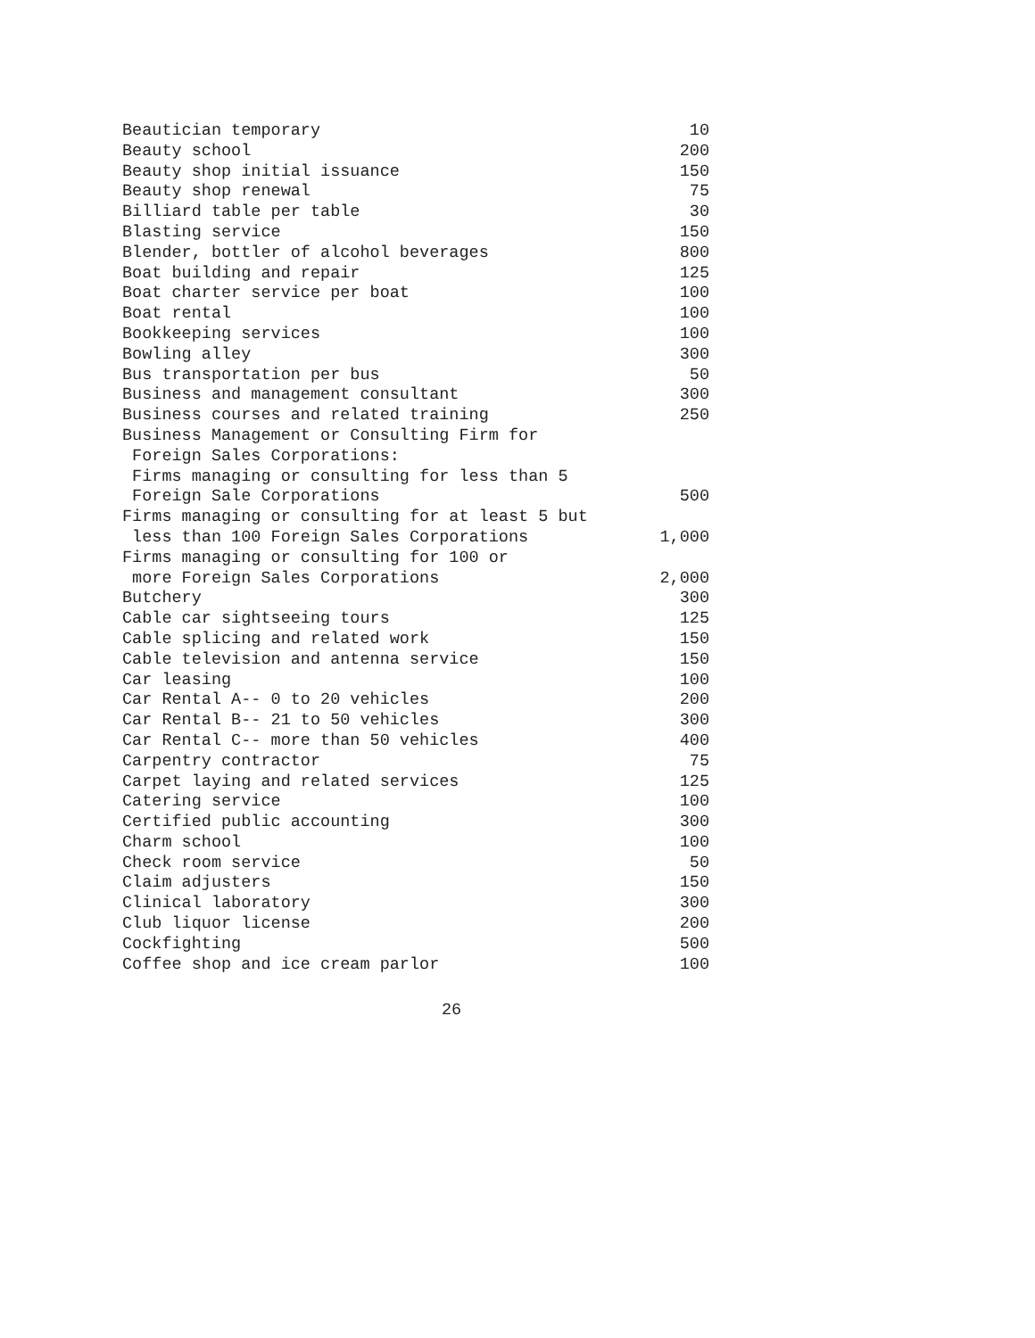| Beautician temporary | 10 |
| Beauty school | 200 |
| Beauty shop initial issuance | 150 |
| Beauty shop renewal | 75 |
| Billiard table per table | 30 |
| Blasting service | 150 |
| Blender, bottler of alcohol beverages | 800 |
| Boat building and repair | 125 |
| Boat charter service per boat | 100 |
| Boat rental | 100 |
| Bookkeeping services | 100 |
| Bowling alley | 300 |
| Bus transportation per bus | 50 |
| Business and management consultant | 300 |
| Business courses and related training | 250 |
| Business Management or Consulting Firm for | |
| Foreign Sales Corporations: | |
| Firms managing or consulting for less than 5 | |
| Foreign Sale Corporations | 500 |
| Firms managing or consulting for at least 5 but | |
| less than 100 Foreign Sales Corporations | 1,000 |
| Firms managing or consulting for 100 or | |
| more Foreign Sales Corporations | 2,000 |
| Butchery | 300 |
| Cable car sightseeing tours | 125 |
| Cable splicing and related work | 150 |
| Cable television and antenna service | 150 |
| Car leasing | 100 |
| Car Rental A-- 0 to 20 vehicles | 200 |
| Car Rental B-- 21 to 50 vehicles | 300 |
| Car Rental C-- more than 50 vehicles | 400 |
| Carpentry contractor | 75 |
| Carpet laying and related services | 125 |
| Catering service | 100 |
| Certified public accounting | 300 |
| Charm school | 100 |
| Check room service | 50 |
| Claim adjusters | 150 |
| Clinical laboratory | 300 |
| Club liquor license | 200 |
| Cockfighting | 500 |
| Coffee shop and ice cream parlor | 100 |
26